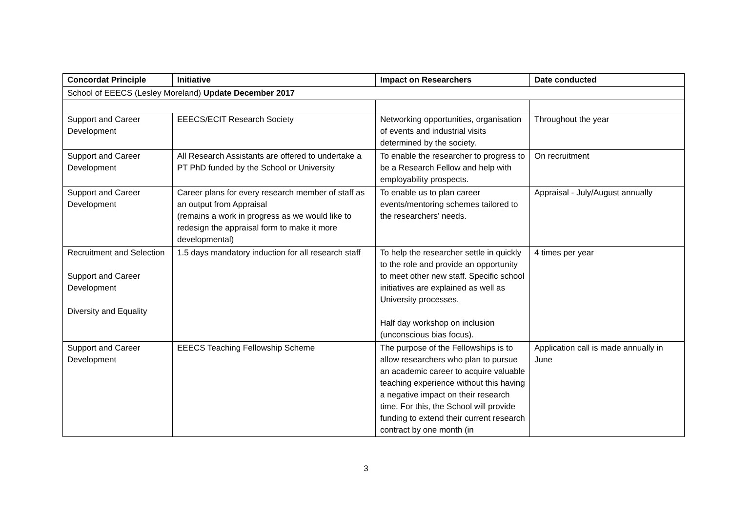| Concordat Principle | Initiative | Impact on Researchers | Date conducted |
| --- | --- | --- | --- |
| School of EEECS (Lesley Moreland) Update December 2017 | | | |
| Support and Career Development | EEECS/ECIT Research Society | Networking opportunities, organisation of events and industrial visits determined by the society. | Throughout the year |
| Support and Career Development | All Research Assistants are offered to undertake a PT PhD funded by the School or University | To enable the researcher to progress to be a Research Fellow and help with employability prospects. | On recruitment |
| Support and Career Development | Career plans for every research member of staff as an output from Appraisal (remains a work in progress as we would like to redesign the appraisal form to make it more developmental) | To enable us to plan career events/mentoring schemes tailored to the researchers’ needs. | Appraisal - July/August annually |
| Recruitment and Selection Support and Career Development Diversity and Equality | 1.5 days mandatory induction for all research staff | To help the researcher settle in quickly to the role and provide an opportunity to meet other new staff. Specific school initiatives are explained as well as University processes. Half day workshop on inclusion (unconscious bias focus). | 4 times per year |
| Support and Career Development | EEECS Teaching Fellowship Scheme | The purpose of the Fellowships is to allow researchers who plan to pursue an academic career to acquire valuable teaching experience without this having a negative impact on their research time. For this, the School will provide funding to extend their current research contract by one month (in | Application call is made annually in June |
3